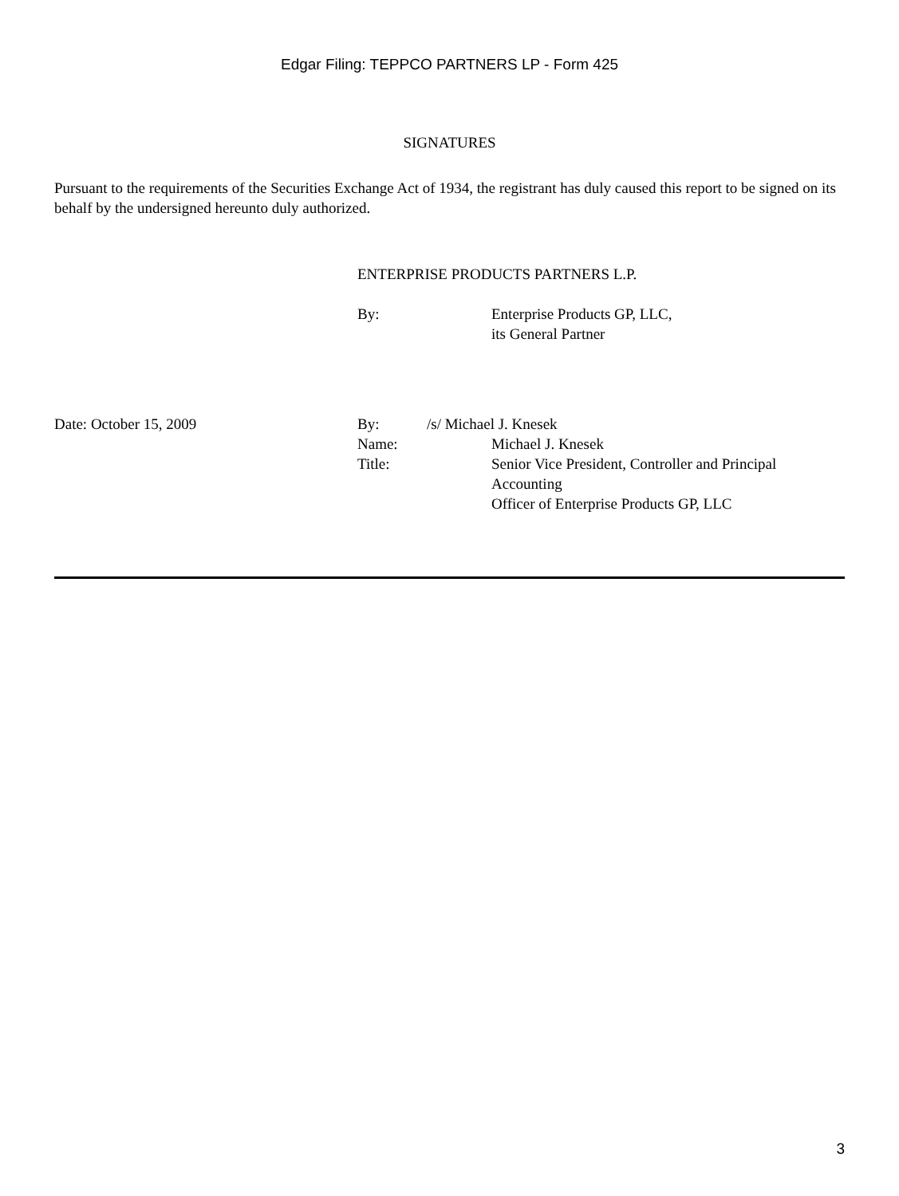Edgar Filing: TEPPCO PARTNERS LP - Form 425
SIGNATURES
Pursuant to the requirements of the Securities Exchange Act of 1934, the registrant has duly caused this report to be signed on its behalf by the undersigned hereunto duly authorized.
ENTERPRISE PRODUCTS PARTNERS L.P.
By: Enterprise Products GP, LLC,
its General Partner
Date: October 15, 2009 By: /s/ Michael J. Knesek
Name: Michael J. Knesek
Title: Senior Vice President, Controller and Principal Accounting
Officer of Enterprise Products GP, LLC
3